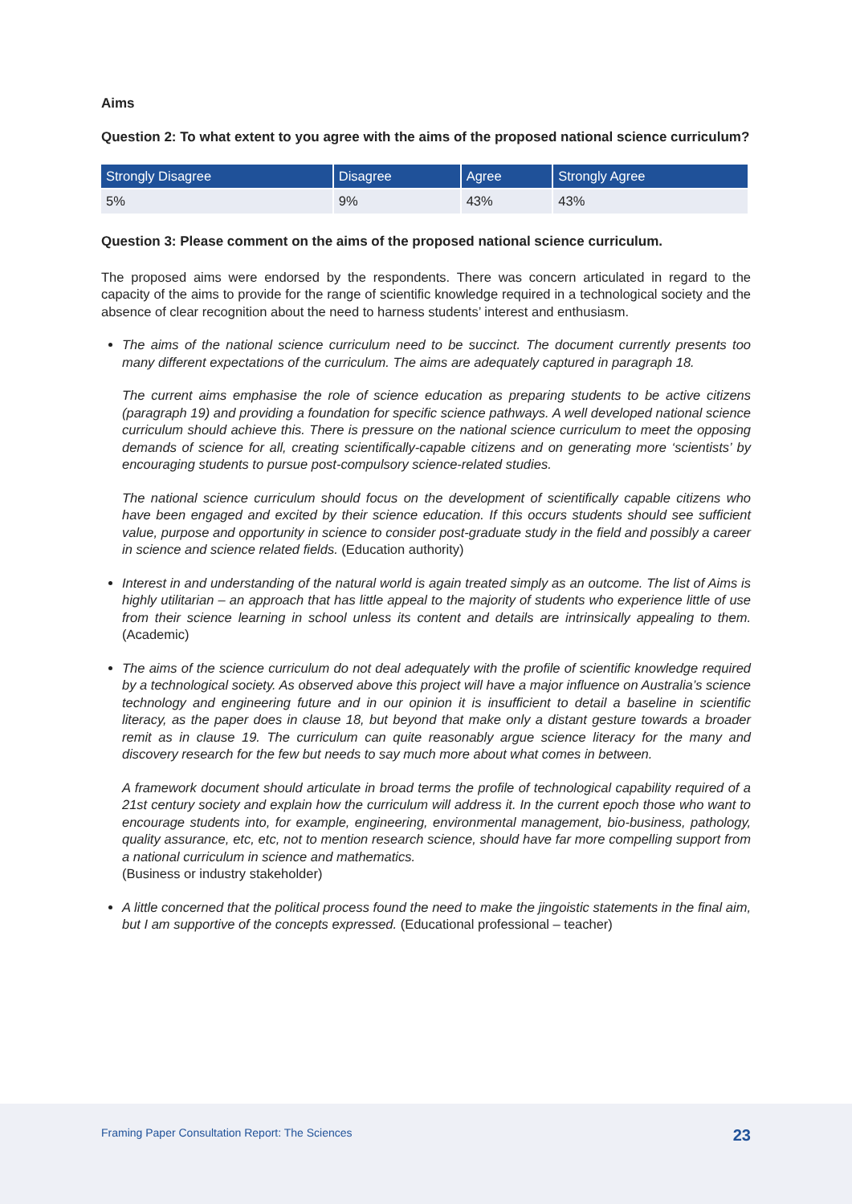Aims
Question 2: To what extent to you agree with the aims of the proposed national science curriculum?
| Strongly Disagree | Disagree | Agree | Strongly Agree |
| --- | --- | --- | --- |
| 5% | 9% | 43% | 43% |
Question 3: Please comment on the aims of the proposed national science curriculum.
The proposed aims were endorsed by the respondents. There was concern articulated in regard to the capacity of the aims to provide for the range of scientific knowledge required in a technological society and the absence of clear recognition about the need to harness students’ interest and enthusiasm.
The aims of the national science curriculum need to be succinct. The document currently presents too many different expectations of the curriculum. The aims are adequately captured in paragraph 18.
The current aims emphasise the role of science education as preparing students to be active citizens (paragraph 19) and providing a foundation for specific science pathways. A well developed national science curriculum should achieve this. There is pressure on the national science curriculum to meet the opposing demands of science for all, creating scientifically-capable citizens and on generating more ‘scientists’ by encouraging students to pursue post-compulsory science-related studies.
The national science curriculum should focus on the development of scientifically capable citizens who have been engaged and excited by their science education. If this occurs students should see sufficient value, purpose and opportunity in science to consider post-graduate study in the field and possibly a career in science and science related fields. (Education authority)
Interest in and understanding of the natural world is again treated simply as an outcome. The list of Aims is highly utilitarian – an approach that has little appeal to the majority of students who experience little of use from their science learning in school unless its content and details are intrinsically appealing to them. (Academic)
The aims of the science curriculum do not deal adequately with the profile of scientific knowledge required by a technological society. As observed above this project will have a major influence on Australia’s science technology and engineering future and in our opinion it is insufficient to detail a baseline in scientific literacy, as the paper does in clause 18, but beyond that make only a distant gesture towards a broader remit as in clause 19. The curriculum can quite reasonably argue science literacy for the many and discovery research for the few but needs to say much more about what comes in between.
A framework document should articulate in broad terms the profile of technological capability required of a 21st century society and explain how the curriculum will address it. In the current epoch those who want to encourage students into, for example, engineering, environmental management, bio-business, pathology, quality assurance, etc, etc, not to mention research science, should have far more compelling support from a national curriculum in science and mathematics.
(Business or industry stakeholder)
A little concerned that the political process found the need to make the jingoistic statements in the final aim, but I am supportive of the concepts expressed. (Educational professional – teacher)
Framing Paper Consultation Report: The Sciences 23